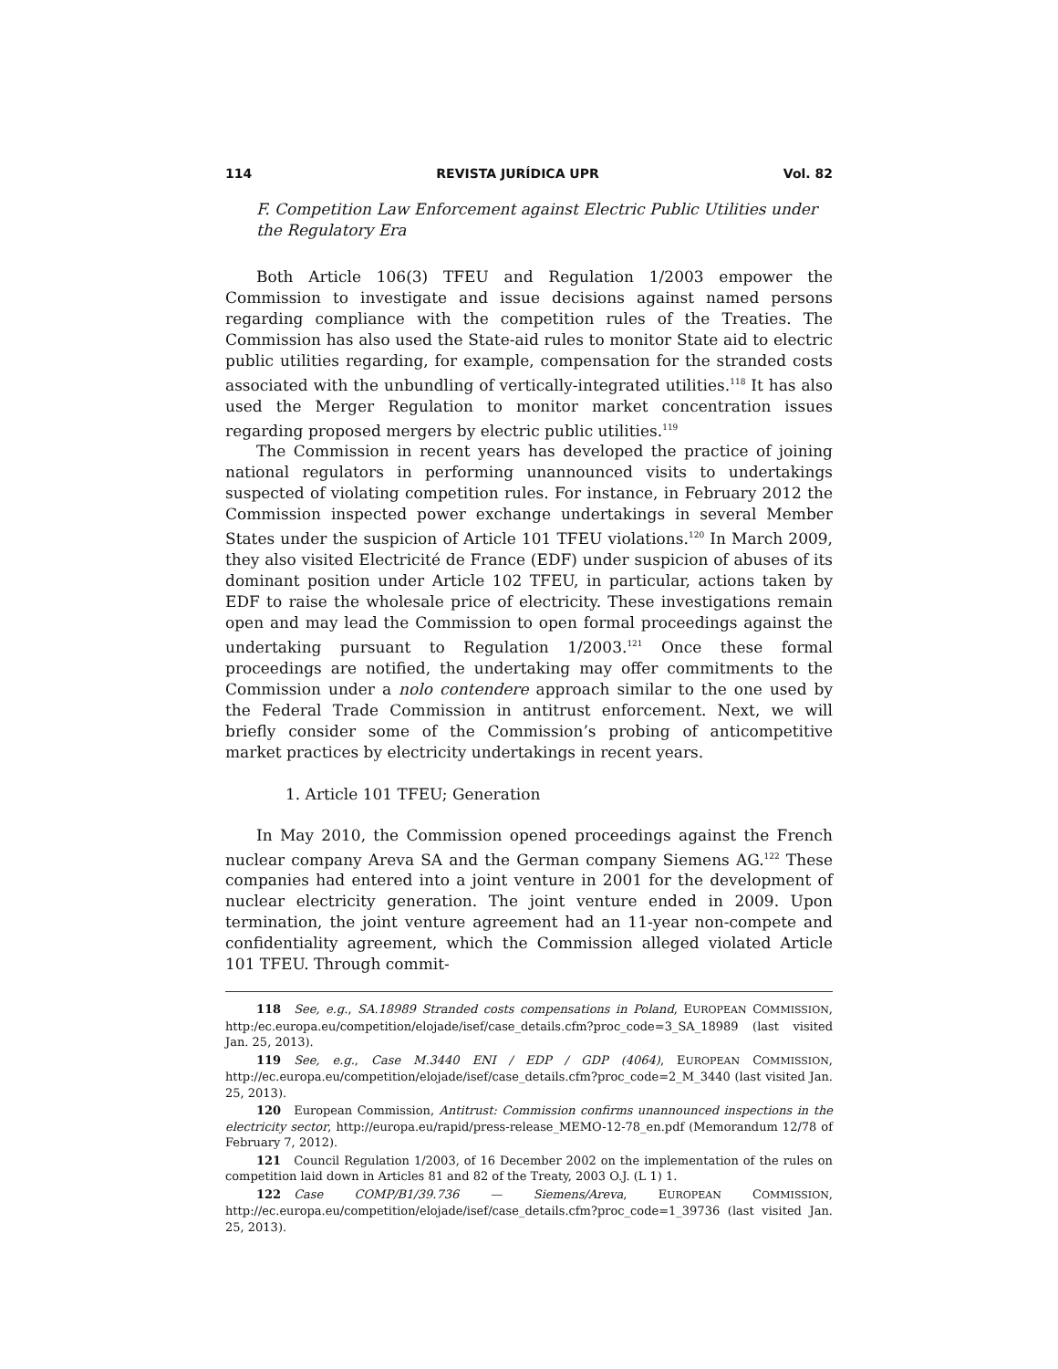114 REVISTA JURÍDICA UPR Vol. 82
F. Competition Law Enforcement against Electric Public Utilities under the Regulatory Era
Both Article 106(3) TFEU and Regulation 1/2003 empower the Commission to investigate and issue decisions against named persons regarding compliance with the competition rules of the Treaties. The Commission has also used the State-aid rules to monitor State aid to electric public utilities regarding, for example, compensation for the stranded costs associated with the unbundling of vertically-integrated utilities.<sup>118</sup> It has also used the Merger Regulation to monitor market concentration issues regarding proposed mergers by electric public utilities.<sup>119</sup>
The Commission in recent years has developed the practice of joining national regulators in performing unannounced visits to undertakings suspected of violating competition rules. For instance, in February 2012 the Commission inspected power exchange undertakings in several Member States under the suspicion of Article 101 TFEU violations.<sup>120</sup> In March 2009, they also visited Electricité de France (EDF) under suspicion of abuses of its dominant position under Article 102 TFEU, in particular, actions taken by EDF to raise the wholesale price of electricity. These investigations remain open and may lead the Commission to open formal proceedings against the undertaking pursuant to Regulation 1/2003.<sup>121</sup> Once these formal proceedings are notified, the undertaking may offer commitments to the Commission under a nolo contendere approach similar to the one used by the Federal Trade Commission in antitrust enforcement. Next, we will briefly consider some of the Commission’s probing of anticompetitive market practices by electricity undertakings in recent years.
1. Article 101 TFEU; Generation
In May 2010, the Commission opened proceedings against the French nuclear company Areva SA and the German company Siemens AG.<sup>122</sup> These companies had entered into a joint venture in 2001 for the development of nuclear electricity generation. The joint venture ended in 2009. Upon termination, the joint venture agreement had an 11-year non-compete and confidentiality agreement, which the Commission alleged violated Article 101 TFEU. Through commit-
118 See, e.g., SA.18989 Stranded costs compensations in Poland, EUROPEAN COMMISSION, http:/ec.europa.eu/competition/elojade/isef/case_details.cfm?proc_code=3_SA_18989 (last visited Jan. 25, 2013).
119 See, e.g., Case M.3440 ENI / EDP / GDP (4064), EUROPEAN COMMISSION, http://ec.europa.eu/competition/elojade/isef/case_details.cfm?proc_code=2_M_3440 (last visited Jan. 25, 2013).
120 European Commission, Antitrust: Commission confirms unannounced inspections in the electricity sector, http://europa.eu/rapid/press-release_MEMO-12-78_en.pdf (Memorandum 12/78 of February 7, 2012).
121 Council Regulation 1/2003, of 16 December 2002 on the implementation of the rules on competition laid down in Articles 81 and 82 of the Treaty, 2003 O.J. (L 1) 1.
122 Case COMP/B1/39.736 — Siemens/Areva, EUROPEAN COMMISSION, http://ec.europa.eu/competition/elojade/isef/case_details.cfm?proc_code=1_39736 (last visited Jan. 25, 2013).